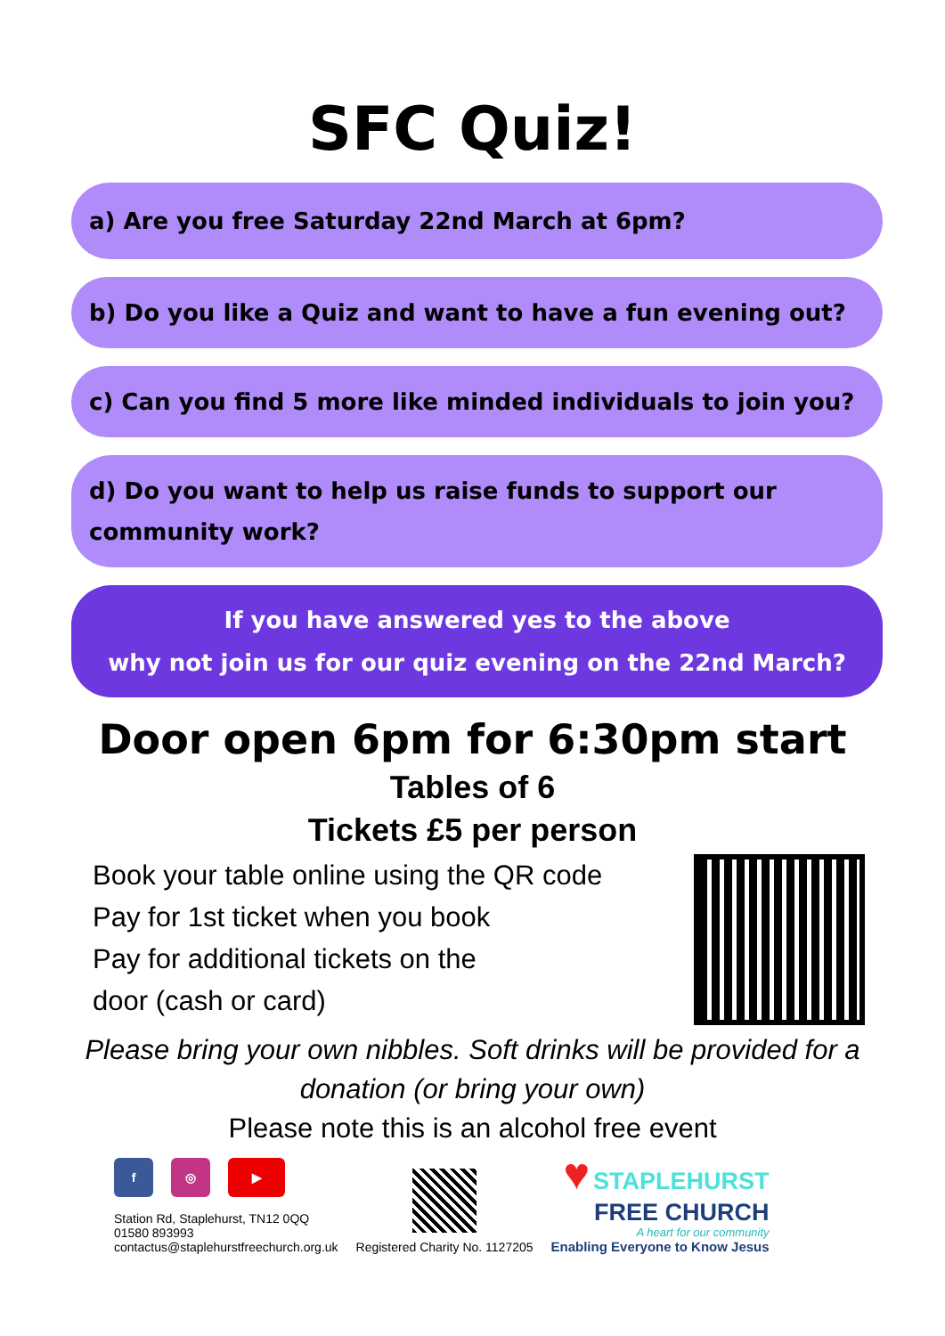SFC Quiz!
a) Are you free Saturday 22nd March at 6pm?
b) Do you like a Quiz and want to have a fun evening out?
c) Can you find 5 more like minded individuals to join you?
d) Do you want to help us raise funds to support our community work?
If you have answered yes to the above
why not join us for our quiz evening on the 22nd March?
Door open 6pm for 6:30pm start
Tables of 6
Tickets £5 per person
Book your table online using the QR code
Pay for 1st ticket when you book
Pay for additional tickets on the
door (cash or card)
Please bring your own nibbles. Soft drinks will be provided for a donation (or bring your own)
Please note this is an alcohol free event
f ◎ ▶
Station Rd, Staplehurst, TN12 0QQ
01580 893993
contactus@staplehurstfreechurch.org.uk
Registered Charity No. 1127205
♥ STAPLEHURST
FREE CHURCH
A heart for our community
Enabling Everyone to Know Jesus